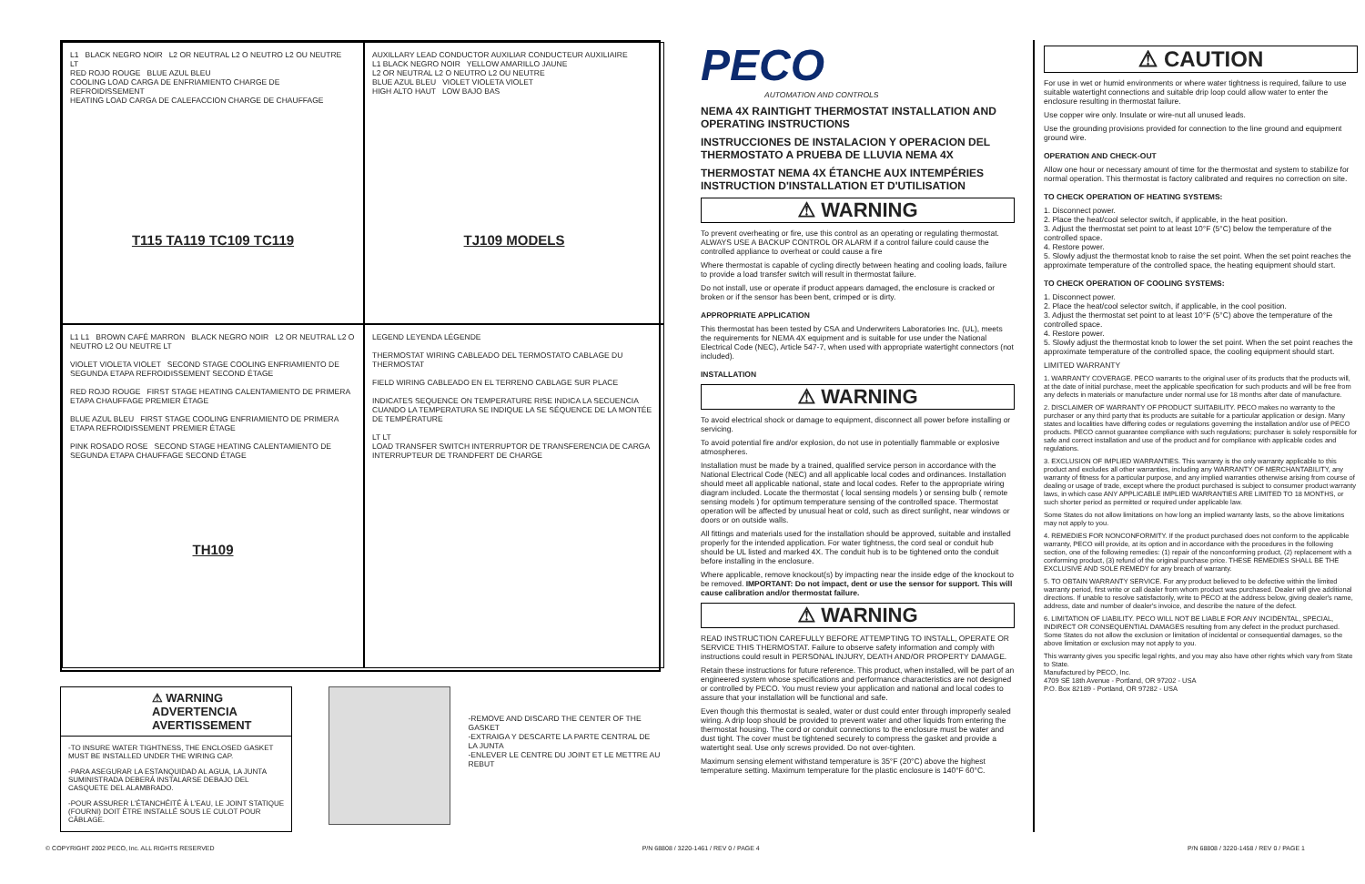L1 BLACK NEGRO NOIR L2 OR NEUTRAL L2 O NEUTRO L2 OU NEUTRE LT
RED ROJO ROUGE BLUE AZUL BLEU
COOLING LOAD CARGA DE ENFRIAMIENTO CHARGE DE REFROIDISSEMENT
HEATING LOAD CARGA DE CALEFACCION CHARGE DE CHAUFFAGE
T115 TA119 TC109 TC119
AUXILLARY LEAD CONDUCTOR AUXILIAR CONDUCTEUR AUXILIAIRE
L1 BLACK NEGRO NOIR YELLOW AMARILLO JAUNE
L2 OR NEUTRAL L2 O NEUTRO L2 OU NEUTRE
BLUE AZUL BLEU VIOLET VIOLETA VIOLET
HIGH ALTO HAUT LOW BAJO BAS
TJ109 MODELS
L1 L1 BROWN CAFÉ MARRON BLACK NEGRO NOIR L2 OR NEUTRAL L2 O NEUTRO L2 OU NEUTRE LT
VIOLET VIOLETA VIOLET SECOND STAGE COOLING ENFRIAMIENTO DE SEGUNDA ETAPA REFROIDISSEMENT SECOND ÉTAGE
RED ROJO ROUGE FIRST STAGE HEATING CALENTAMIENTO DE PRIMERA ETAPA CHAUFFAGE PREMIER ÉTAGE
BLUE AZUL BLEU FIRST STAGE COOLING ENFRIAMIENTO DE PRIMERA ETAPA REFROIDISSEMENT PREMIER ÉTAGE
PINK ROSADO ROSE SECOND STAGE HEATING CALENTAMIENTO DE SEGUNDA ETAPA CHAUFFAGE SECOND ÉTAGE
TH109
LEGEND LEYENDA LÉGENDE
THERMOSTAT WIRING CABLEADO DEL TERMOSTATO CABLAGE DU THERMOSTAT
FIELD WIRING CABLEADO EN EL TERRENO CABLAGE SUR PLACE
INDICATES SEQUENCE ON TEMPERATURE RISE INDICA LA SECUENCIA CUANDO LA TEMPERATURA SE INDIQUE LA SE SÉQUENCE DE LA MONTÉE DE TEMPÉRATURE
LT LT
LOAD TRANSFER SWITCH INTERRUPTOR DE TRANSFERENCIA DE CARGA INTERRUPTEUR DE TRANDFERT DE CHARGE
⚠ WARNING
ADVERTENCIA
AVERTISSEMENT
-TO INSURE WATER TIGHTNESS, THE ENCLOSED GASKET MUST BE INSTALLED UNDER THE WIRING CAP.
-PARA ASEGURAR LA ESTANQUIDAD AL AGUA, LA JUNTA SUMINISTRADA DEBERÁ INSTALARSE DEBAJO DEL CASQUETE DEL ALAMBRADO.
-POUR ASSURER L'ÉTANCHÉITÉ À L'EAU, LE JOINT STATIQUE (FOURNI) DOIT ÊTRE INSTALLÉ SOUS LE CULOT POUR CÂBLAGE.
-REMOVE AND DISCARD THE CENTER OF THE GASKET
-EXTRAIGA Y DESCARTE LA PARTE CENTRAL DE LA JUNTA
-ENLEVER LE CENTRE DU JOINT ET LE METTRE AU REBUT
PECO
AUTOMATION AND CONTROLS
NEMA 4X RAINTIGHT THERMOSTAT INSTALLATION AND OPERATING INSTRUCTIONS
INSTRUCCIONES DE INSTALACION Y OPERACION DEL THERMOSTATO A PRUEBA DE LLUVIA NEMA 4X
THERMOSTAT NEMA 4X ÉTANCHE AUX INTEMPÉRIES INSTRUCTION D'INSTALLATION ET D'UTILISATION
⚠ WARNING
To prevent overheating or fire, use this control as an operating or regulating thermostat. ALWAYS USE A BACKUP CONTROL OR ALARM if a control failure could cause the controlled appliance to overheat or could cause a fire
Where thermostat is capable of cycling directly between heating and cooling loads, failure to provide a load transfer switch will result in thermostat failure.
Do not install, use or operate if product appears damaged, the enclosure is cracked or broken or if the sensor has been bent, crimped or is dirty.
APPROPRIATE APPLICATION
This thermostat has been tested by CSA and Underwriters Laboratories Inc. (UL), meets the requirements for NEMA 4X equipment and is suitable for use under the National Electrical Code (NEC), Article 547-7, when used with appropriate watertight connectors (not included).
INSTALLATION
⚠ WARNING
To avoid electrical shock or damage to equipment, disconnect all power before installing or servicing.
To avoid potential fire and/or explosion, do not use in potentially flammable or explosive atmospheres.
Installation must be made by a trained, qualified service person in accordance with the National Electrical Code (NEC) and all applicable local codes and ordinances. Installation should meet all applicable national, state and local codes. Refer to the appropriate wiring diagram included. Locate the thermostat ( local sensing models ) or sensing bulb ( remote sensing models ) for optimum temperature sensing of the controlled space. Thermostat operation will be affected by unusual heat or cold, such as direct sunlight, near windows or doors or on outside walls.
All fittings and materials used for the installation should be approved, suitable and installed properly for the intended application. For water tightness, the cord seal or conduit hub should be UL listed and marked 4X. The conduit hub is to be tightened onto the conduit before installing in the enclosure.
Where applicable, remove knockout(s) by impacting near the inside edge of the knockout to be removed. IMPORTANT: Do not impact, dent or use the sensor for support. This will cause calibration and/or thermostat failure.
⚠ WARNING
READ INSTRUCTION CAREFULLY BEFORE ATTEMPTING TO INSTALL, OPERATE OR SERVICE THIS THERMOSTAT. Failure to observe safety information and comply with instructions could result in PERSONAL INJURY, DEATH AND/OR PROPERTY DAMAGE.
Retain these instructions for future reference. This product, when installed, will be part of an engineered system whose specifications and performance characteristics are not designed or controlled by PECO. You must review your application and national and local codes to assure that your installation will be functional and safe.
Even though this thermostat is sealed, water or dust could enter through improperly sealed wiring. A drip loop should be provided to prevent water and other liquids from entering the thermostat housing. The cord or conduit connections to the enclosure must be water and dust tight. The cover must be tightened securely to compress the gasket and provide a watertight seal. Use only screws provided. Do not over-tighten.
Maximum sensing element withstand temperature is 35°F (20°C) above the highest temperature setting. Maximum temperature for the plastic enclosure is 140°F 60°C.
⚠ CAUTION
For use in wet or humid environments or where water tightness is required, failure to use suitable watertight connections and suitable drip loop could allow water to enter the enclosure resulting in thermostat failure.
Use copper wire only. Insulate or wire-nut all unused leads.
Use the grounding provisions provided for connection to the line ground and equipment ground wire.
OPERATION AND CHECK-OUT
Allow one hour or necessary amount of time for the thermostat and system to stabilize for normal operation. This thermostat is factory calibrated and requires no correction on site.
TO CHECK OPERATION OF HEATING SYSTEMS:
1. Disconnect power.
2. Place the heat/cool selector switch, if applicable, in the heat position.
3. Adjust the thermostat set point to at least 10°F (5°C) below the temperature of the controlled space.
4. Restore power.
5. Slowly adjust the thermostat knob to raise the set point. When the set point reaches the approximate temperature of the controlled space, the heating equipment should start.
TO CHECK OPERATION OF COOLING SYSTEMS:
1. Disconnect power.
2. Place the heat/cool selector switch, if applicable, in the cool position.
3. Adjust the thermostat set point to at least 10°F (5°C) above the temperature of the controlled space.
4. Restore power.
5. Slowly adjust the thermostat knob to lower the set point. When the set point reaches the approximate temperature of the controlled space, the cooling equipment should start.
LIMITED WARRANTY
1. WARRANTY COVERAGE. PECO warrants to the original user of its products that the products will, at the date of initial purchase, meet the applicable specification for such products and will be free from any defects in materials or manufacture under normal use for 18 months after date of manufacture.
2. DISCLAIMER OF WARRANTY OF PRODUCT SUITABILITY. PECO makes no warranty to the purchaser or any third party that its products are suitable for a particular application or design. Many states and localities have differing codes or regulations governing the installation and/or use of PECO products. PECO cannot guarantee compliance with such regulations; purchaser is solely responsible for safe and correct installation and use of the product and for compliance with applicable codes and regulations.
3. EXCLUSION OF IMPLIED WARRANTIES. This warranty is the only warranty applicable to this product and excludes all other warranties, including any WARRANTY OF MERCHANTABILITY, any warranty of fitness for a particular purpose, and any implied warranties otherwise arising from course of dealing or usage of trade, except where the product purchased is subject to consumer product warranty laws, in which case ANY APPLICABLE IMPLIED WARRANTIES ARE LIMITED TO 18 MONTHS, or such shorter period as permitted or required under applicable law.
Some States do not allow limitations on how long an implied warranty lasts, so the above limitations may not apply to you.
4. REMEDIES FOR NONCONFORMITY. If the product purchased does not conform to the applicable warranty, PECO will provide, at its option and in accordance with the procedures in the following section, one of the following remedies: (1) repair of the nonconforming product, (2) replacement with a conforming product, (3) refund of the original purchase price. THESE REMEDIES SHALL BE THE EXCLUSIVE AND SOLE REMEDY for any breach of warranty.
5. TO OBTAIN WARRANTY SERVICE. For any product believed to be defective within the limited warranty period, first write or call dealer from whom product was purchased. Dealer will give additional directions. If unable to resolve satisfactorily, write to PECO at the address below, giving dealer's name, address, date and number of dealer's invoice, and describe the nature of the defect.
6. LIMITATION OF LIABILITY. PECO WILL NOT BE LIABLE FOR ANY INCIDENTAL, SPECIAL, INDIRECT OR CONSEQUENTIAL DAMAGES resulting from any defect in the product purchased. Some States do not allow the exclusion or limitation of incidental or consequential damages, so the above limitation or exclusion may not apply to you.
This warranty gives you specific legal rights, and you may also have other rights which vary from State to State.
Manufactured by PECO, Inc.
4709 SE 18th Avenue - Portland, OR 97202 - USA
P.O. Box 82189 - Portland, OR 97282 - USA
© COPYRIGHT 2002 PECO, Inc. ALL RIGHTS RESERVED P/N 68808 / 3220-1461 / REV 0 / PAGE 4 P/N 68808 / 3220-1458 / REV 0 / PAGE 1